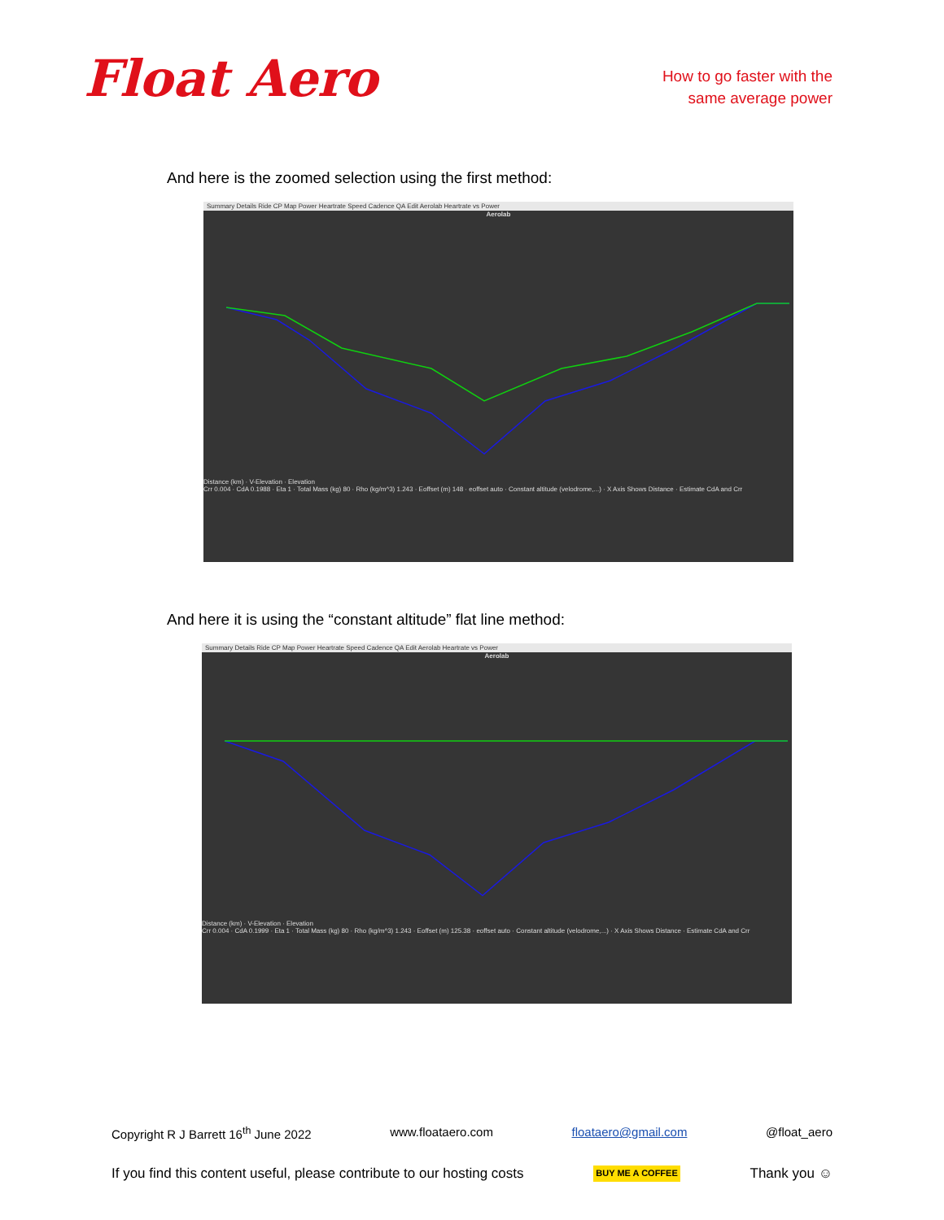Float Aero
How to go faster with the
same average power
And here is the zoomed selection using the first method:
Summary Details Ride CP Map Power Heartrate Speed Cadence QA Edit Aerolab Heartrate vs Power
Aerolab
Distance (km) · V-Elevation · Elevation
Crr 0.004 · CdA 0.1988 · Eta 1 · Total Mass (kg) 80 · Rho (kg/m^3) 1.243 · Eoffset (m) 148 · eoffset auto · Constant altitude (velodrome,...) · X Axis Shows Distance · Estimate CdA and Crr
And here it is using the “constant altitude” flat line method:
Summary Details Ride CP Map Power Heartrate Speed Cadence QA Edit Aerolab Heartrate vs Power
Aerolab
Distance (km) · V-Elevation · Elevation
Crr 0.004 · CdA 0.1999 · Eta 1 · Total Mass (kg) 80 · Rho (kg/m^3) 1.243 · Eoffset (m) 125.38 · eoffset auto · Constant altitude (velodrome,...) · X Axis Shows Distance · Estimate CdA and Crr
Copyright R J Barrett 16<sup>th</sup> June 2022 www.floataero.com floataero@gmail.com @float_aero
If you find this content useful, please contribute to our hosting costs BUY ME A COFFEE Thank you ☺